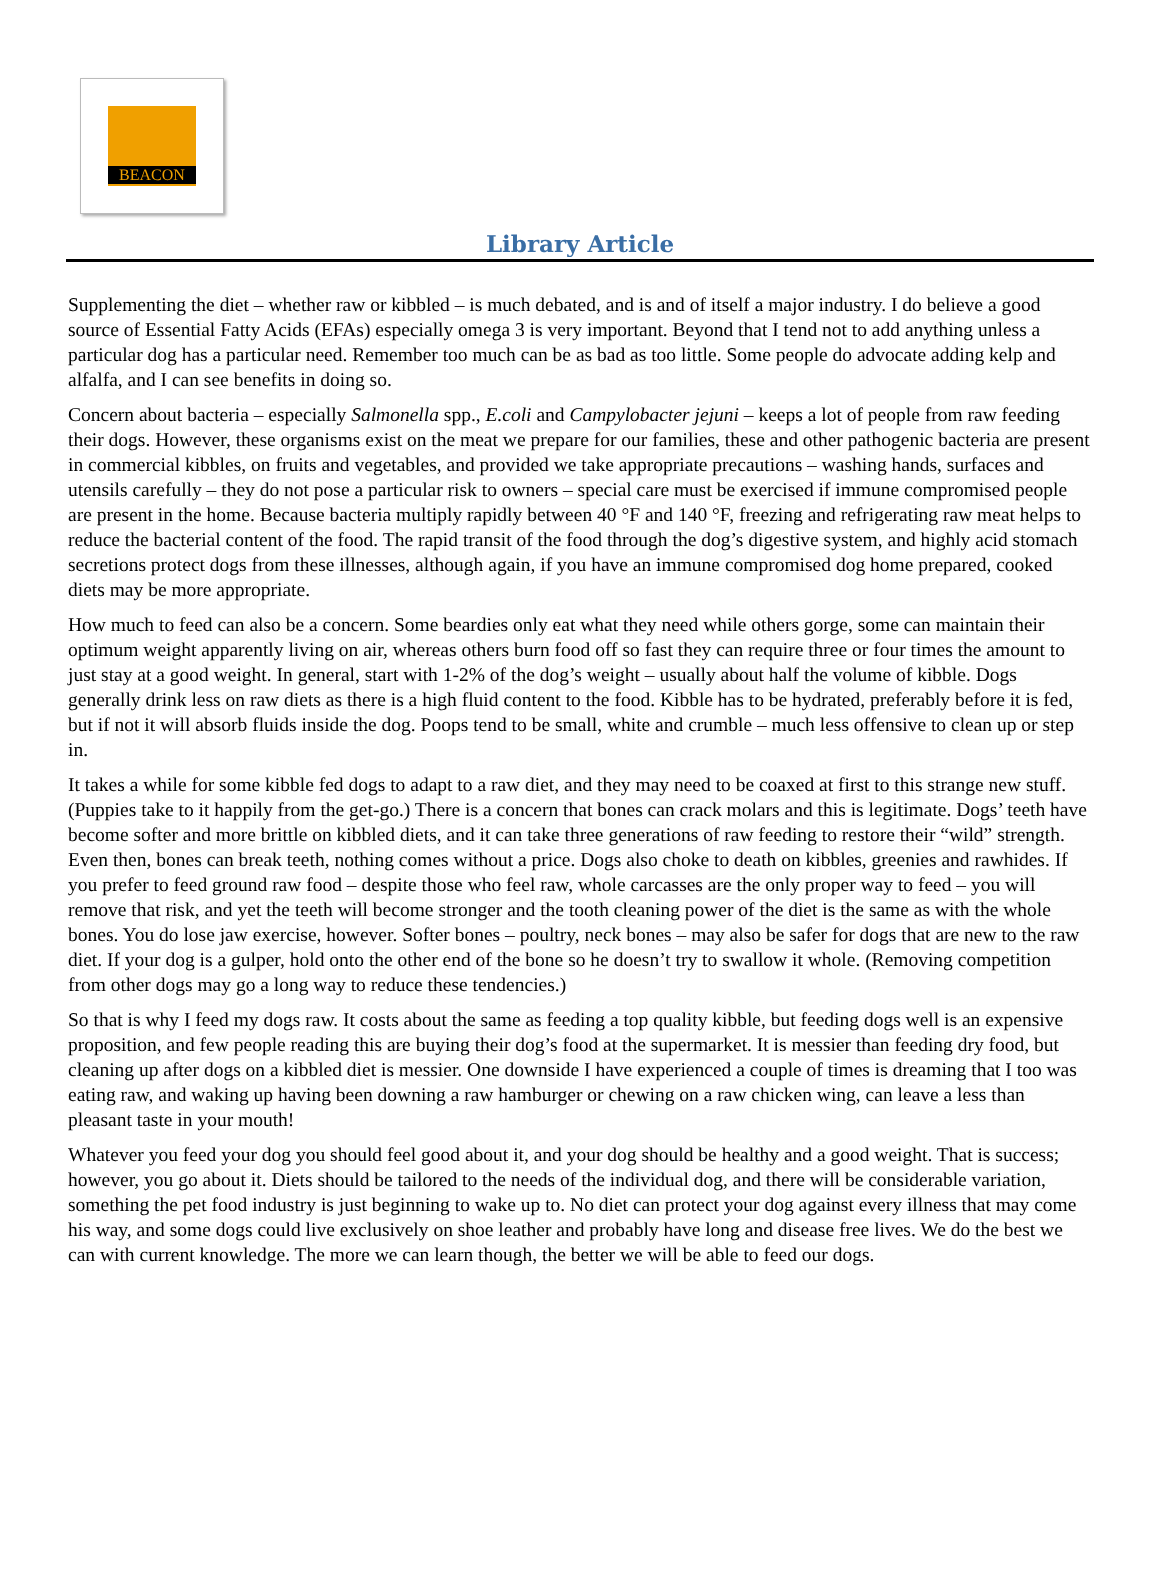BEACON
Library Article
Supplementing the diet – whether raw or kibbled – is much debated, and is and of itself a major industry. I do believe a good source of Essential Fatty Acids (EFAs) especially omega 3 is very important. Beyond that I tend not to add anything unless a particular dog has a particular need. Remember too much can be as bad as too little. Some people do advocate adding kelp and alfalfa, and I can see benefits in doing so.
Concern about bacteria – especially Salmonella spp., E.coli and Campylobacter jejuni – keeps a lot of people from raw feeding their dogs. However, these organisms exist on the meat we prepare for our families, these and other pathogenic bacteria are present in commercial kibbles, on fruits and vegetables, and provided we take appropriate precautions – washing hands, surfaces and utensils carefully – they do not pose a particular risk to owners – special care must be exercised if immune compromised people are present in the home. Because bacteria multiply rapidly between 40 °F and 140 °F, freezing and refrigerating raw meat helps to reduce the bacterial content of the food. The rapid transit of the food through the dog’s digestive system, and highly acid stomach secretions protect dogs from these illnesses, although again, if you have an immune compromised dog home prepared, cooked diets may be more appropriate.
How much to feed can also be a concern. Some beardies only eat what they need while others gorge, some can maintain their optimum weight apparently living on air, whereas others burn food off so fast they can require three or four times the amount to just stay at a good weight. In general, start with 1-2% of the dog’s weight – usually about half the volume of kibble. Dogs generally drink less on raw diets as there is a high fluid content to the food. Kibble has to be hydrated, preferably before it is fed, but if not it will absorb fluids inside the dog. Poops tend to be small, white and crumble – much less offensive to clean up or step in.
It takes a while for some kibble fed dogs to adapt to a raw diet, and they may need to be coaxed at first to this strange new stuff. (Puppies take to it happily from the get-go.) There is a concern that bones can crack molars and this is legitimate. Dogs’ teeth have become softer and more brittle on kibbled diets, and it can take three generations of raw feeding to restore their “wild” strength. Even then, bones can break teeth, nothing comes without a price. Dogs also choke to death on kibbles, greenies and rawhides. If you prefer to feed ground raw food – despite those who feel raw, whole carcasses are the only proper way to feed – you will remove that risk, and yet the teeth will become stronger and the tooth cleaning power of the diet is the same as with the whole bones. You do lose jaw exercise, however. Softer bones – poultry, neck bones – may also be safer for dogs that are new to the raw diet. If your dog is a gulper, hold onto the other end of the bone so he doesn’t try to swallow it whole. (Removing competition from other dogs may go a long way to reduce these tendencies.)
So that is why I feed my dogs raw. It costs about the same as feeding a top quality kibble, but feeding dogs well is an expensive proposition, and few people reading this are buying their dog’s food at the supermarket. It is messier than feeding dry food, but cleaning up after dogs on a kibbled diet is messier. One downside I have experienced a couple of times is dreaming that I too was eating raw, and waking up having been downing a raw hamburger or chewing on a raw chicken wing, can leave a less than pleasant taste in your mouth!
Whatever you feed your dog you should feel good about it, and your dog should be healthy and a good weight. That is success; however, you go about it. Diets should be tailored to the needs of the individual dog, and there will be considerable variation, something the pet food industry is just beginning to wake up to. No diet can protect your dog against every illness that may come his way, and some dogs could live exclusively on shoe leather and probably have long and disease free lives. We do the best we can with current knowledge. The more we can learn though, the better we will be able to feed our dogs.